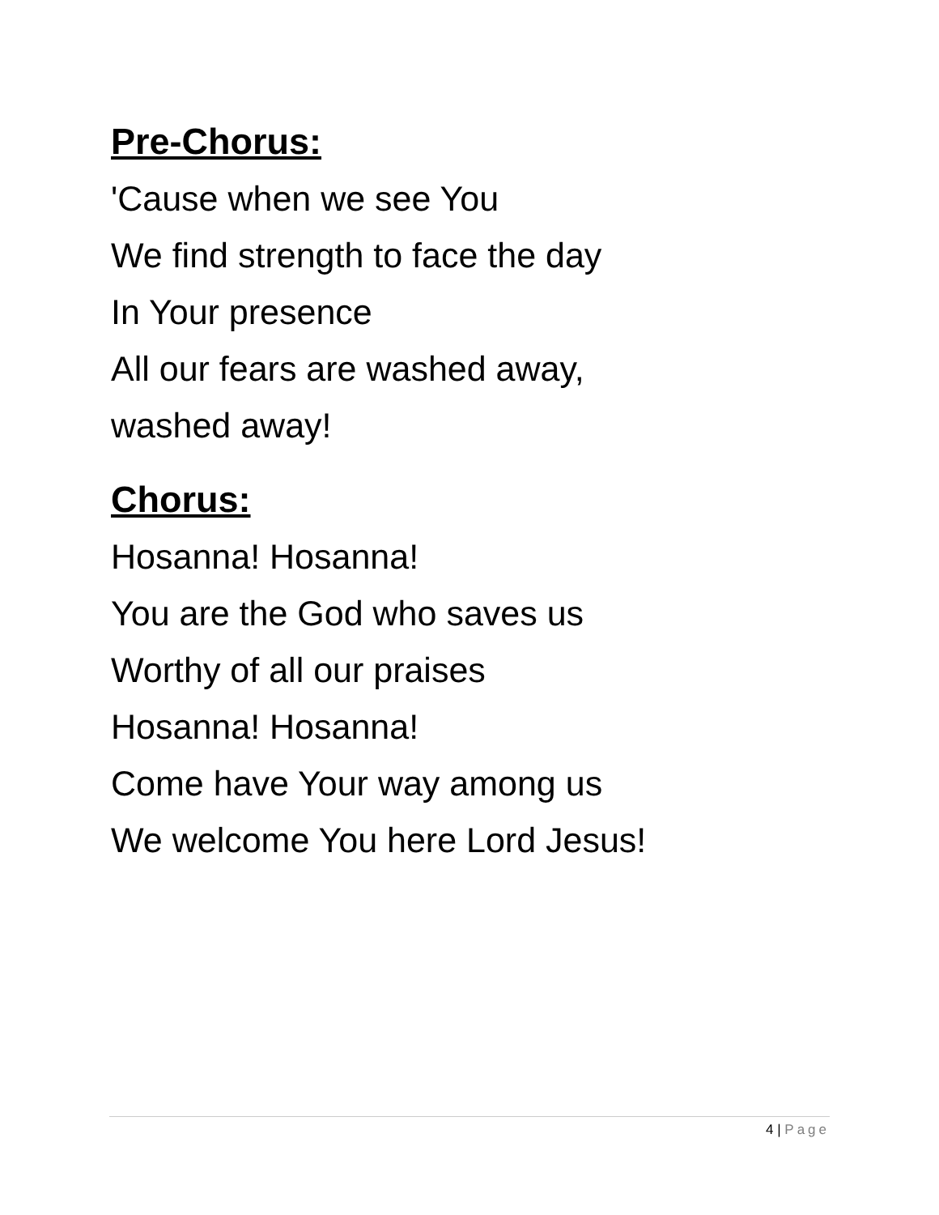Pre-Chorus:
'Cause when we see You
We find strength to face the day
In Your presence
All our fears are washed away,
washed away!
Chorus:
Hosanna! Hosanna!
You are the God who saves us
Worthy of all our praises
Hosanna! Hosanna!
Come have Your way among us
We welcome You here Lord Jesus!
4 | Page